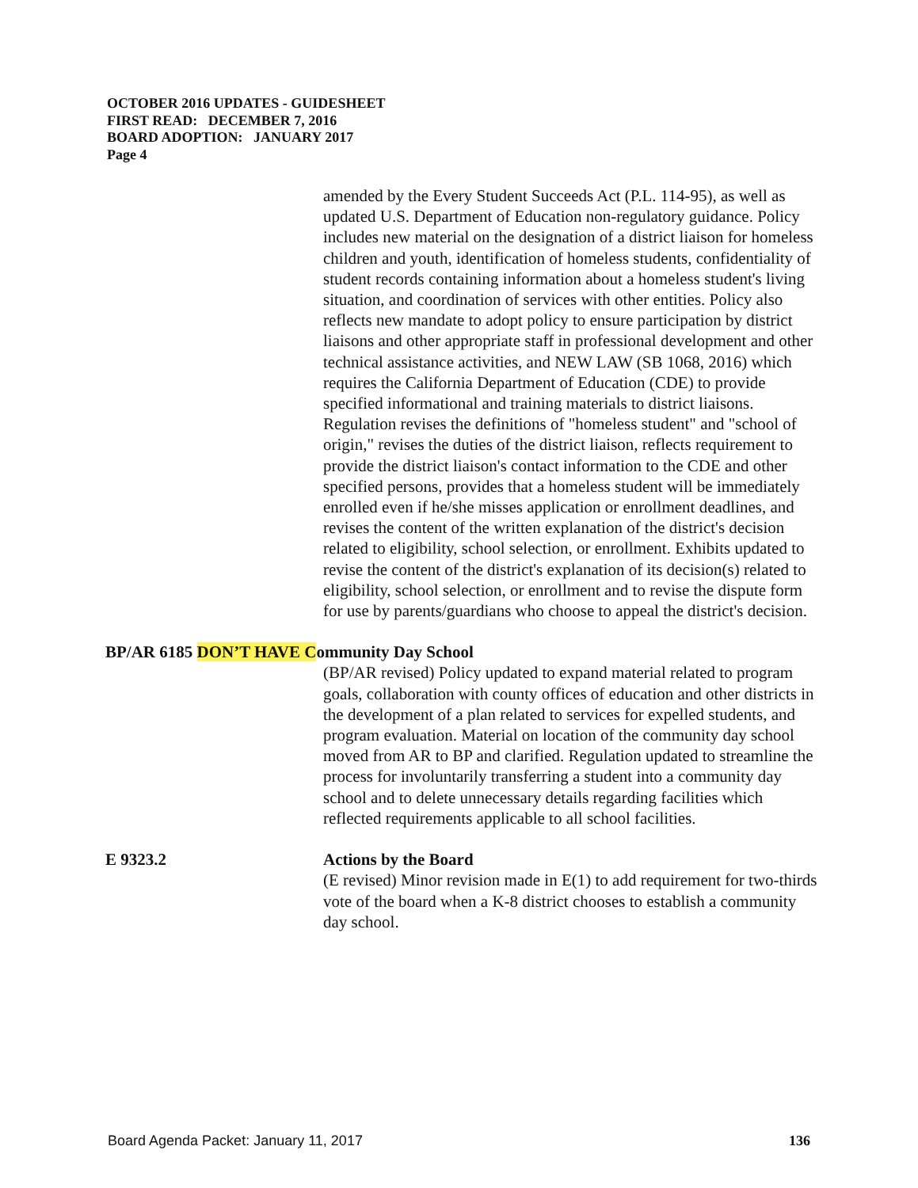OCTOBER 2016 UPDATES - GUIDESHEET
FIRST READ: DECEMBER 7, 2016
BOARD ADOPTION: JANUARY 2017
Page 4
amended by the Every Student Succeeds Act (P.L. 114-95), as well as updated U.S. Department of Education non-regulatory guidance. Policy includes new material on the designation of a district liaison for homeless children and youth, identification of homeless students, confidentiality of student records containing information about a homeless student's living situation, and coordination of services with other entities. Policy also reflects new mandate to adopt policy to ensure participation by district liaisons and other appropriate staff in professional development and other technical assistance activities, and NEW LAW (SB 1068, 2016) which requires the California Department of Education (CDE) to provide specified informational and training materials to district liaisons. Regulation revises the definitions of "homeless student" and "school of origin," revises the duties of the district liaison, reflects requirement to provide the district liaison's contact information to the CDE and other specified persons, provides that a homeless student will be immediately enrolled even if he/she misses application or enrollment deadlines, and revises the content of the written explanation of the district's decision related to eligibility, school selection, or enrollment. Exhibits updated to revise the content of the district's explanation of its decision(s) related to eligibility, school selection, or enrollment and to revise the dispute form for use by parents/guardians who choose to appeal the district's decision.
BP/AR 6185 DON’T HAVE Community Day School
(BP/AR revised) Policy updated to expand material related to program goals, collaboration with county offices of education and other districts in the development of a plan related to services for expelled students, and program evaluation. Material on location of the community day school moved from AR to BP and clarified. Regulation updated to streamline the process for involuntarily transferring a student into a community day school and to delete unnecessary details regarding facilities which reflected requirements applicable to all school facilities.
E 9323.2 Actions by the Board
(E revised) Minor revision made in E(1) to add requirement for two-thirds vote of the board when a K-8 district chooses to establish a community day school.
Board Agenda Packet: January 11, 2017 136